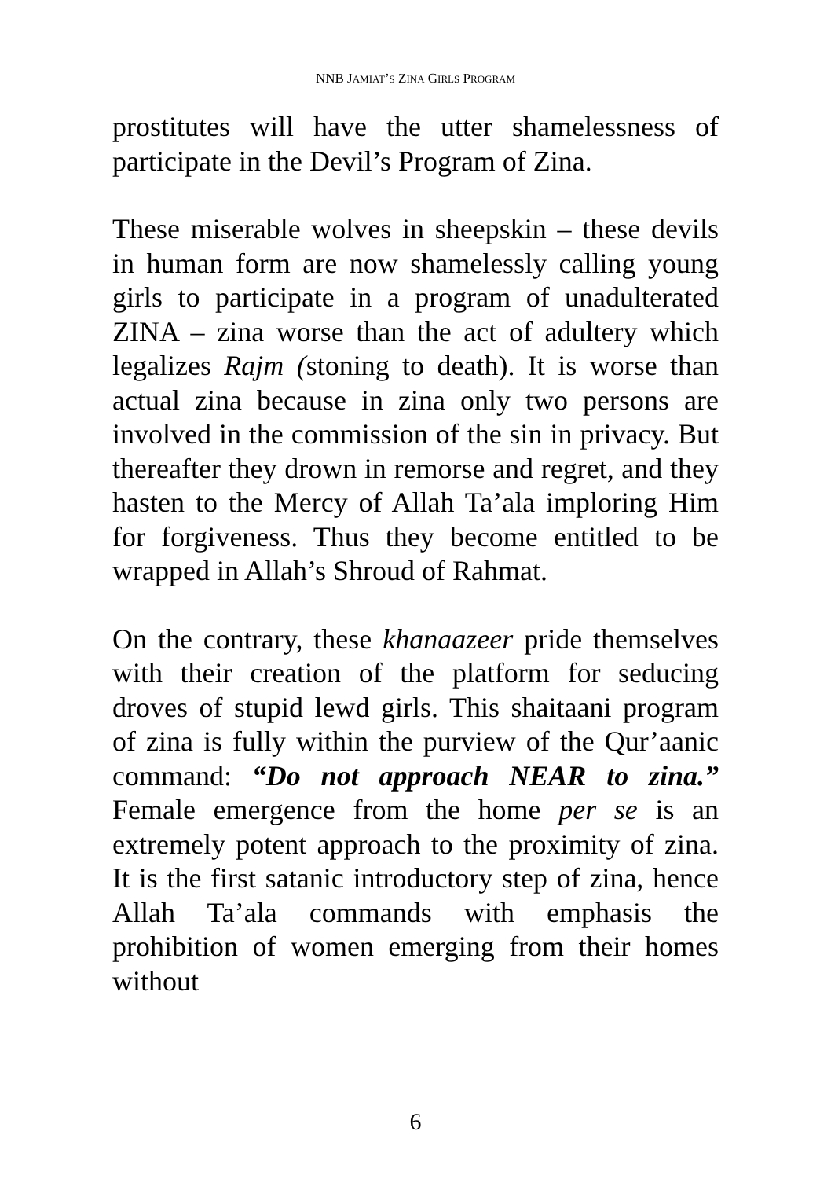NNB JAMIAT’S ZINA GIRLS PROGRAM
prostitutes will have the utter shamelessness of participate in the Devil’s Program of Zina.
These miserable wolves in sheepskin – these devils in human form are now shamelessly calling young girls to participate in a program of unadulterated ZINA – zina worse than the act of adultery which legalizes Rajm (stoning to death). It is worse than actual zina because in zina only two persons are involved in the commission of the sin in privacy. But thereafter they drown in remorse and regret, and they hasten to the Mercy of Allah Ta’ala imploring Him for forgiveness. Thus they become entitled to be wrapped in Allah’s Shroud of Rahmat.
On the contrary, these khanaazeer pride themselves with their creation of the platform for seducing droves of stupid lewd girls. This shaitaani program of zina is fully within the purview of the Qur’aanic command: “Do not approach NEAR to zina.” Female emergence from the home per se is an extremely potent approach to the proximity of zina. It is the first satanic introductory step of zina, hence Allah Ta’ala commands with emphasis the prohibition of women emerging from their homes without
6